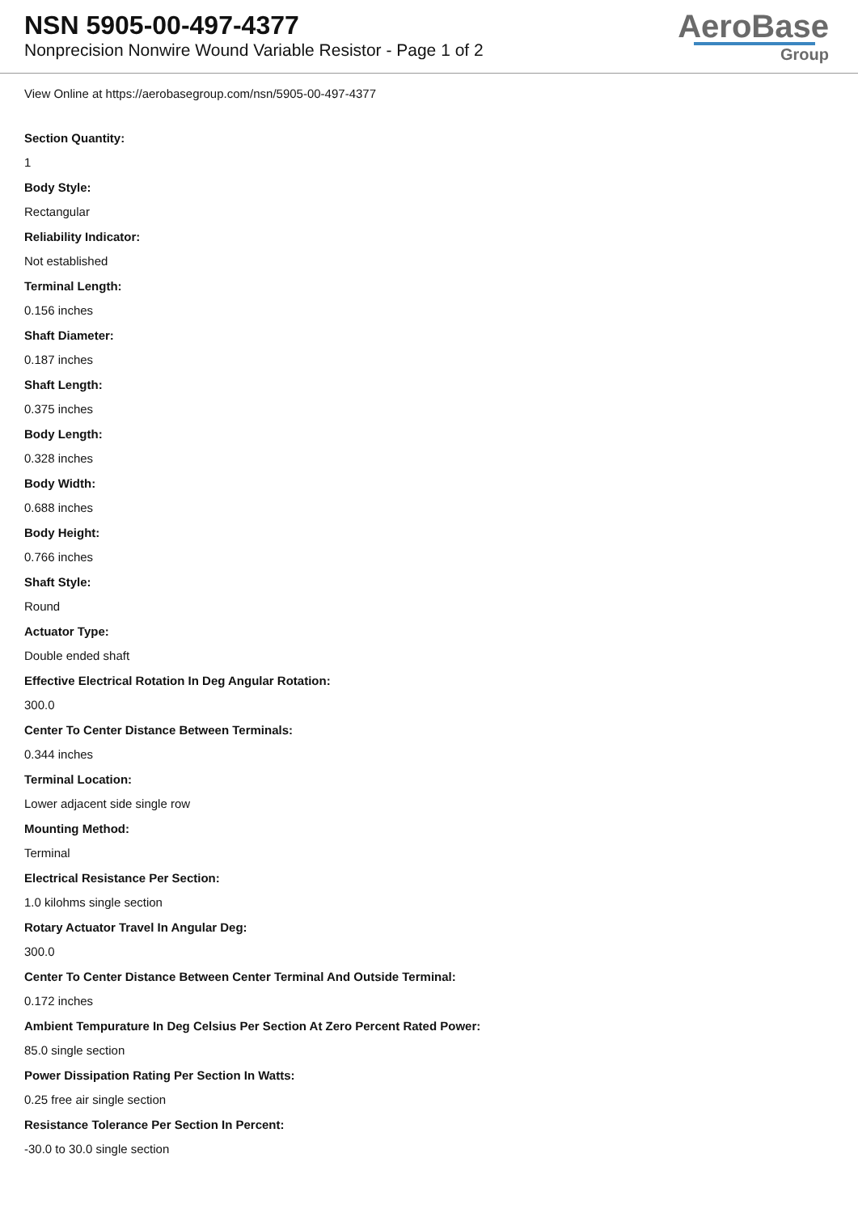NSN 5905-00-497-4377
Nonprecision Nonwire Wound Variable Resistor - Page 1 of 2
AeroBase
Group
View Online at https://aerobasegroup.com/nsn/5905-00-497-4377
Section Quantity:
1
Body Style:
Rectangular
Reliability Indicator:
Not established
Terminal Length:
0.156 inches
Shaft Diameter:
0.187 inches
Shaft Length:
0.375 inches
Body Length:
0.328 inches
Body Width:
0.688 inches
Body Height:
0.766 inches
Shaft Style:
Round
Actuator Type:
Double ended shaft
Effective Electrical Rotation In Deg Angular Rotation:
300.0
Center To Center Distance Between Terminals:
0.344 inches
Terminal Location:
Lower adjacent side single row
Mounting Method:
Terminal
Electrical Resistance Per Section:
1.0 kilohms single section
Rotary Actuator Travel In Angular Deg:
300.0
Center To Center Distance Between Center Terminal And Outside Terminal:
0.172 inches
Ambient Tempurature In Deg Celsius Per Section At Zero Percent Rated Power:
85.0 single section
Power Dissipation Rating Per Section In Watts:
0.25 free air single section
Resistance Tolerance Per Section In Percent:
-30.0 to 30.0 single section